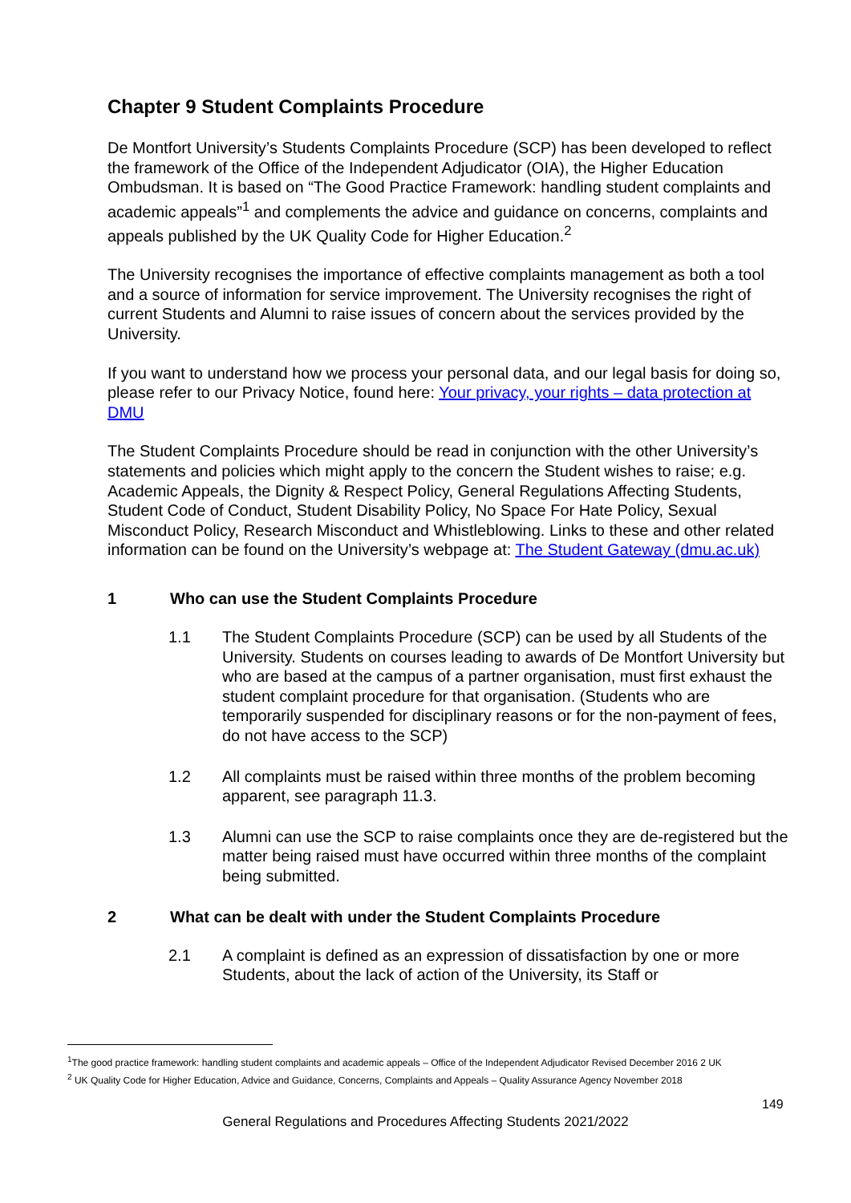Chapter 9 Student Complaints Procedure
De Montfort University’s Students Complaints Procedure (SCP) has been developed to reflect the framework of the Office of the Independent Adjudicator (OIA), the Higher Education Ombudsman. It is based on “The Good Practice Framework: handling student complaints and academic appeals”<sup>1</sup> and complements the advice and guidance on concerns, complaints and appeals published by the UK Quality Code for Higher Education.<sup>2</sup>
The University recognises the importance of effective complaints management as both a tool and a source of information for service improvement. The University recognises the right of current Students and Alumni to raise issues of concern about the services provided by the University.
If you want to understand how we process your personal data, and our legal basis for doing so, please refer to our Privacy Notice, found here: Your privacy, your rights – data protection at DMU
The Student Complaints Procedure should be read in conjunction with the other University’s statements and policies which might apply to the concern the Student wishes to raise; e.g. Academic Appeals, the Dignity & Respect Policy, General Regulations Affecting Students, Student Code of Conduct, Student Disability Policy, No Space For Hate Policy, Sexual Misconduct Policy, Research Misconduct and Whistleblowing. Links to these and other related information can be found on the University’s webpage at: The Student Gateway (dmu.ac.uk)
1 Who can use the Student Complaints Procedure
1.1 The Student Complaints Procedure (SCP) can be used by all Students of the University. Students on courses leading to awards of De Montfort University but who are based at the campus of a partner organisation, must first exhaust the student complaint procedure for that organisation. (Students who are temporarily suspended for disciplinary reasons or for the non-payment of fees, do not have access to the SCP)
1.2 All complaints must be raised within three months of the problem becoming apparent, see paragraph 11.3.
1.3 Alumni can use the SCP to raise complaints once they are de-registered but the matter being raised must have occurred within three months of the complaint being submitted.
2 What can be dealt with under the Student Complaints Procedure
2.1 A complaint is defined as an expression of dissatisfaction by one or more Students, about the lack of action of the University, its Staff or
<sup>1</sup> The good practice framework: handling student complaints and academic appeals – Office of the Independent Adjudicator Revised December 2016 2 UK
<sup>2</sup> UK Quality Code for Higher Education, Advice and Guidance, Concerns, Complaints and Appeals – Quality Assurance Agency November 2018
149
General Regulations and Procedures Affecting Students 2021/2022